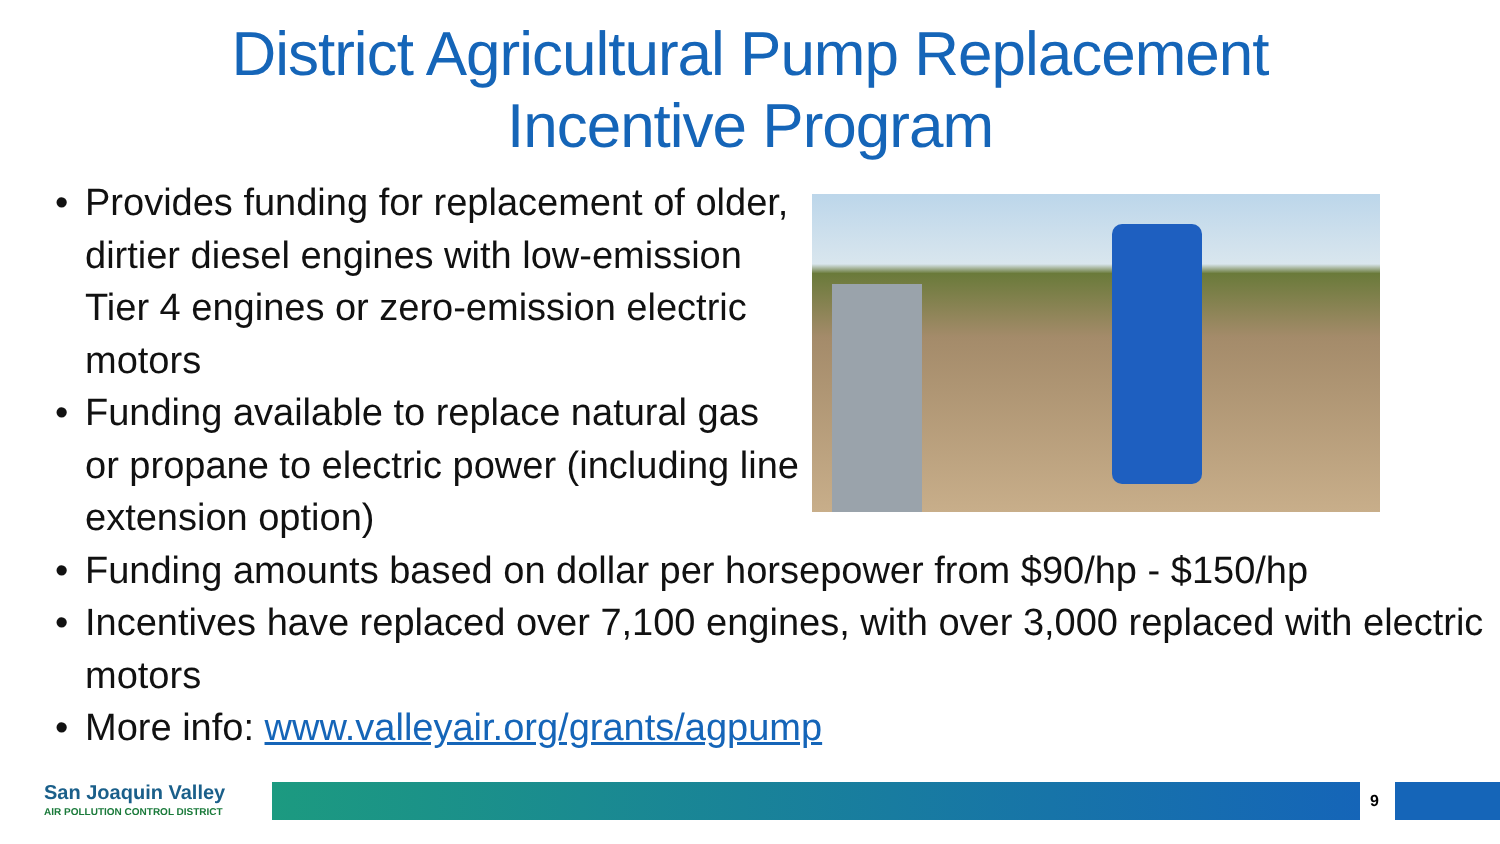District Agricultural Pump Replacement
Incentive Program
• Provides funding for replacement of older, dirtier diesel engines with low-emission Tier 4 engines or zero-emission electric motors
• Funding available to replace natural gas or propane to electric power (including line extension option)
• Funding amounts based on dollar per horsepower from $90/hp - $150/hp
• Incentives have replaced over 7,100 engines, with over 3,000 replaced with electric motors
• More info: www.valleyair.org/grants/agpump
San Joaquin Valley
AIR POLLUTION CONTROL DISTRICT
9